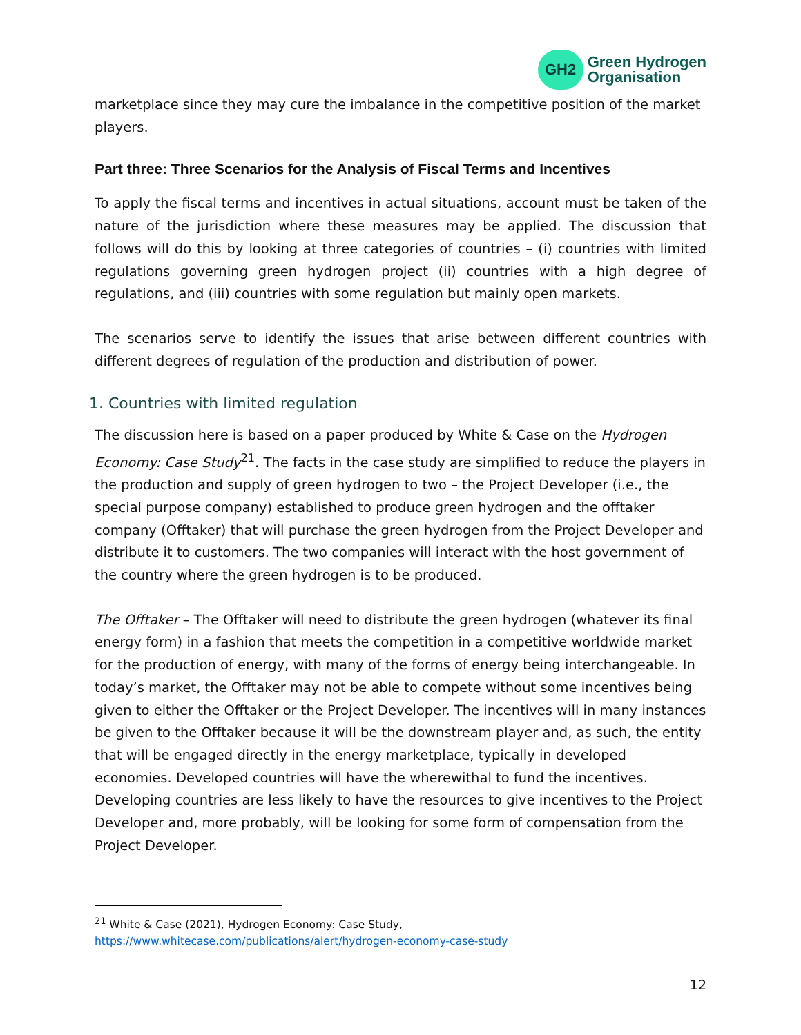GH2
Green Hydrogen
Organisation
marketplace since they may cure the imbalance in the competitive position of the market players.
Part three: Three Scenarios for the Analysis of Fiscal Terms and Incentives
To apply the fiscal terms and incentives in actual situations, account must be taken of the nature of the jurisdiction where these measures may be applied. The discussion that follows will do this by looking at three categories of countries – (i) countries with limited regulations governing green hydrogen project (ii) countries with a high degree of regulations, and (iii) countries with some regulation but mainly open markets.
The scenarios serve to identify the issues that arise between different countries with different degrees of regulation of the production and distribution of power.
1. Countries with limited regulation
The discussion here is based on a paper produced by White & Case on the Hydrogen Economy: Case Study<sup>21</sup>. The facts in the case study are simplified to reduce the players in the production and supply of green hydrogen to two – the Project Developer (i.e., the special purpose company) established to produce green hydrogen and the offtaker company (Offtaker) that will purchase the green hydrogen from the Project Developer and distribute it to customers. The two companies will interact with the host government of the country where the green hydrogen is to be produced.
The Offtaker – The Offtaker will need to distribute the green hydrogen (whatever its final energy form) in a fashion that meets the competition in a competitive worldwide market for the production of energy, with many of the forms of energy being interchangeable. In today’s market, the Offtaker may not be able to compete without some incentives being given to either the Offtaker or the Project Developer. The incentives will in many instances be given to the Offtaker because it will be the downstream player and, as such, the entity that will be engaged directly in the energy marketplace, typically in developed economies. Developed countries will have the wherewithal to fund the incentives. Developing countries are less likely to have the resources to give incentives to the Project Developer and, more probably, will be looking for some form of compensation from the Project Developer.
<sup>21</sup> White & Case (2021), Hydrogen Economy: Case Study,
https://www.whitecase.com/publications/alert/hydrogen-economy-case-study
12